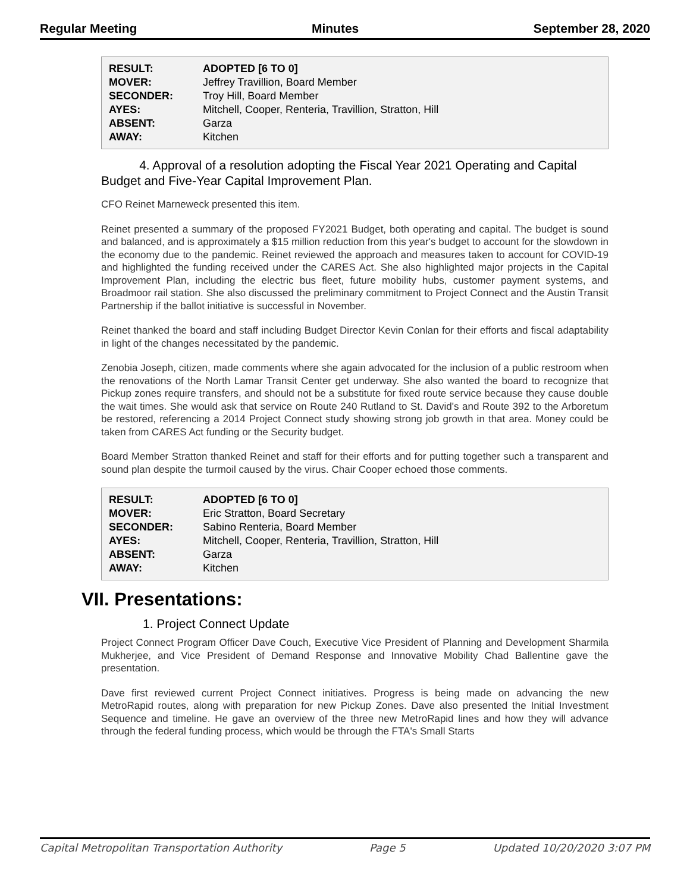Regular Meeting Minutes September 28, 2020
| RESULT: | ADOPTED [6 TO 0] |
| MOVER: | Jeffrey Travillion, Board Member |
| SECONDER: | Troy Hill, Board Member |
| AYES: | Mitchell, Cooper, Renteria, Travillion, Stratton, Hill |
| ABSENT: | Garza |
| AWAY: | Kitchen |
4. Approval of a resolution adopting the Fiscal Year 2021 Operating and Capital Budget and Five-Year Capital Improvement Plan.
CFO Reinet Marneweck presented this item.
Reinet presented a summary of the proposed FY2021 Budget, both operating and capital. The budget is sound and balanced, and is approximately a $15 million reduction from this year's budget to account for the slowdown in the economy due to the pandemic. Reinet reviewed the approach and measures taken to account for COVID-19 and highlighted the funding received under the CARES Act. She also highlighted major projects in the Capital Improvement Plan, including the electric bus fleet, future mobility hubs, customer payment systems, and Broadmoor rail station. She also discussed the preliminary commitment to Project Connect and the Austin Transit Partnership if the ballot initiative is successful in November.
Reinet thanked the board and staff including Budget Director Kevin Conlan for their efforts and fiscal adaptability in light of the changes necessitated by the pandemic.
Zenobia Joseph, citizen, made comments where she again advocated for the inclusion of a public restroom when the renovations of the North Lamar Transit Center get underway. She also wanted the board to recognize that Pickup zones require transfers, and should not be a substitute for fixed route service because they cause double the wait times. She would ask that service on Route 240 Rutland to St. David's and Route 392 to the Arboretum be restored, referencing a 2014 Project Connect study showing strong job growth in that area. Money could be taken from CARES Act funding or the Security budget.
Board Member Stratton thanked Reinet and staff for their efforts and for putting together such a transparent and sound plan despite the turmoil caused by the virus. Chair Cooper echoed those comments.
| RESULT: | ADOPTED [6 TO 0] |
| MOVER: | Eric Stratton, Board Secretary |
| SECONDER: | Sabino Renteria, Board Member |
| AYES: | Mitchell, Cooper, Renteria, Travillion, Stratton, Hill |
| ABSENT: | Garza |
| AWAY: | Kitchen |
VII. Presentations:
1. Project Connect Update
Project Connect Program Officer Dave Couch, Executive Vice President of Planning and Development Sharmila Mukherjee, and Vice President of Demand Response and Innovative Mobility Chad Ballentine gave the presentation.
Dave first reviewed current Project Connect initiatives. Progress is being made on advancing the new MetroRapid routes, along with preparation for new Pickup Zones. Dave also presented the Initial Investment Sequence and timeline. He gave an overview of the three new MetroRapid lines and how they will advance through the federal funding process, which would be through the FTA's Small Starts
Capital Metropolitan Transportation Authority Page 5 Updated 10/20/2020 3:07 PM